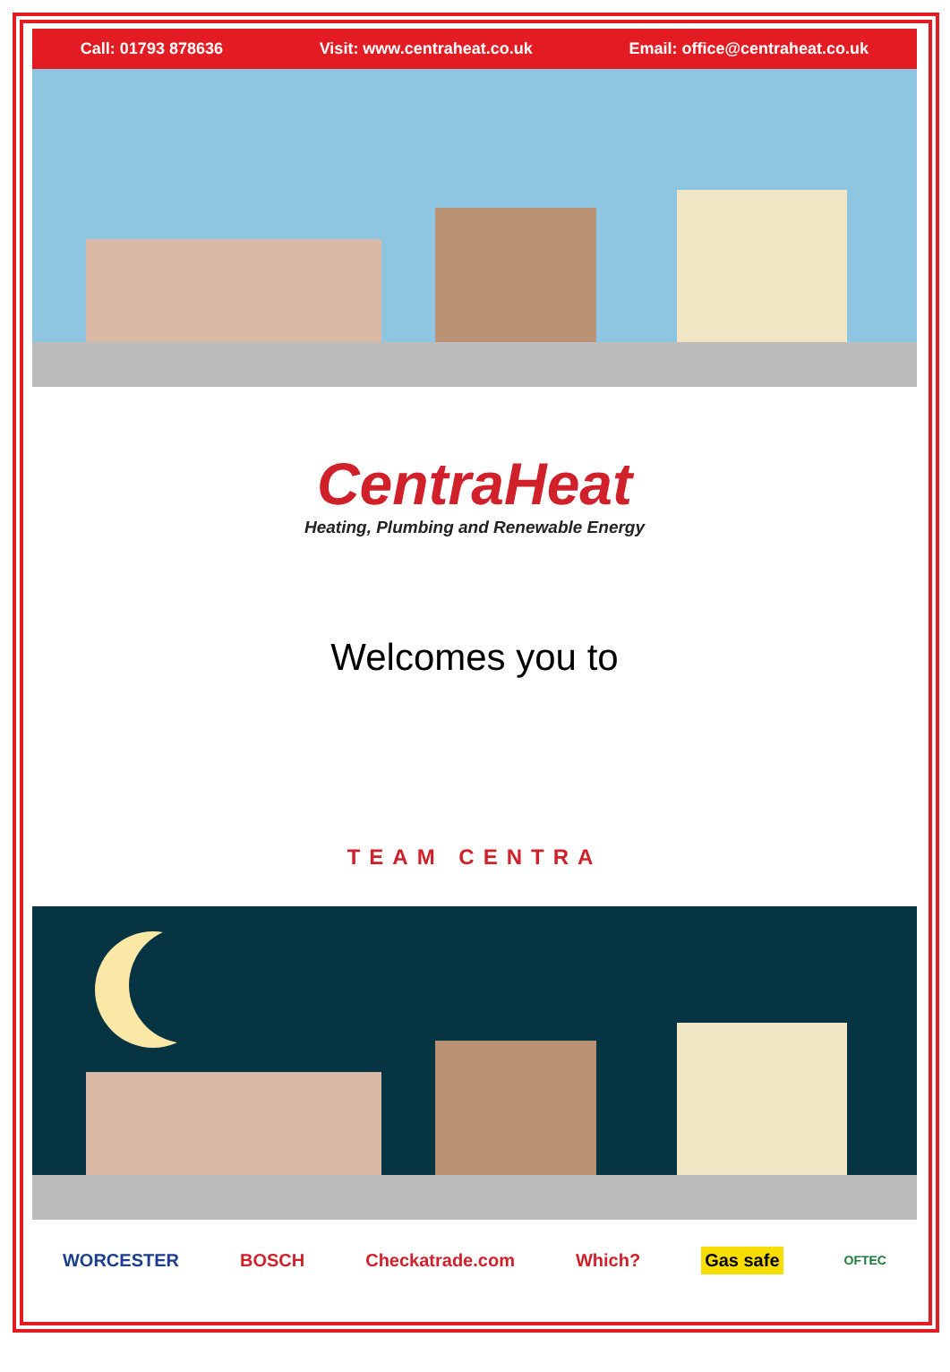Call: 01793 878636 Visit: www.centraheat.co.uk Email: office@centraheat.co.uk
CentraHeat
Heating, Plumbing and Renewable Energy
Welcomes you to
TEAM CENTRA
WORCESTER BOSCH Checkatrade.com Which? Gas safe OFTEC